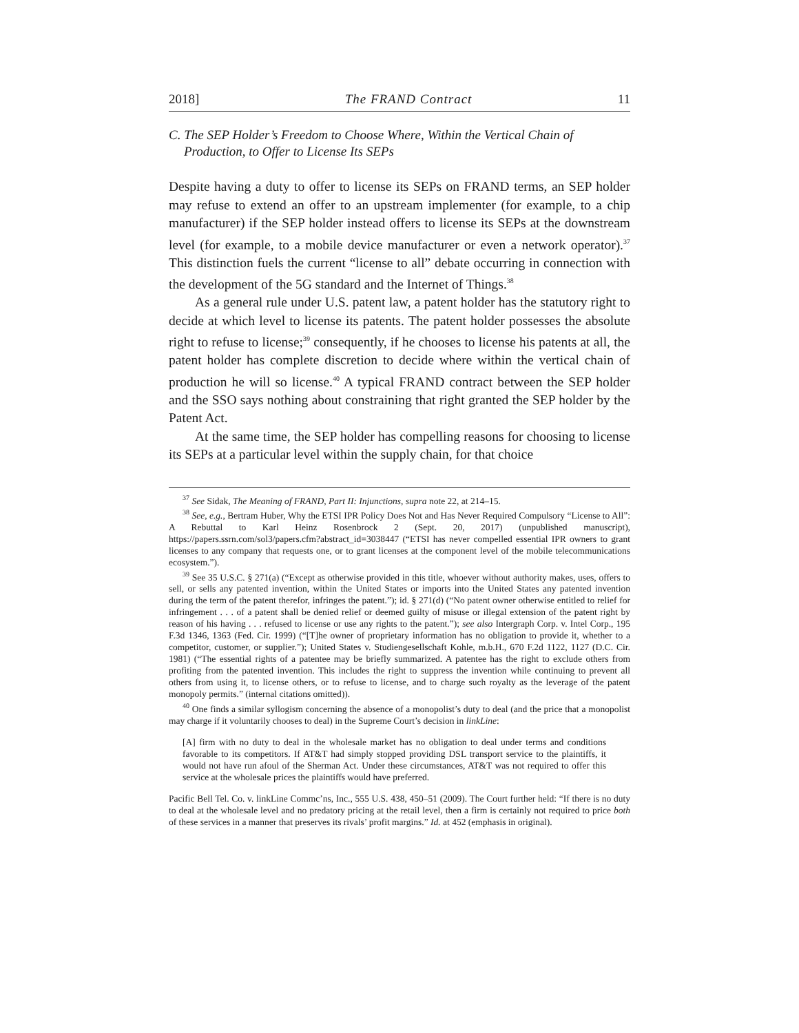2018] The FRAND Contract 11
C. The SEP Holder’s Freedom to Choose Where, Within the Vertical Chain of Production, to Offer to License Its SEPs
Despite having a duty to offer to license its SEPs on FRAND terms, an SEP holder may refuse to extend an offer to an upstream implementer (for example, to a chip manufacturer) if the SEP holder instead offers to license its SEPs at the downstream level (for example, to a mobile device manufacturer or even a network operator).<sup>37</sup> This distinction fuels the current “license to all” debate occurring in connection with the development of the 5G standard and the Internet of Things.<sup>38</sup>
As a general rule under U.S. patent law, a patent holder has the statutory right to decide at which level to license its patents. The patent holder possesses the absolute right to refuse to license;<sup>39</sup> consequently, if he chooses to license his patents at all, the patent holder has complete discretion to decide where within the vertical chain of production he will so license.<sup>40</sup> A typical FRAND contract between the SEP holder and the SSO says nothing about constraining that right granted the SEP holder by the Patent Act.
At the same time, the SEP holder has compelling reasons for choosing to license its SEPs at a particular level within the supply chain, for that choice
<sup>37</sup> See Sidak, The Meaning of FRAND, Part II: Injunctions, supra note 22, at 214–15.
<sup>38</sup> See, e.g., Bertram Huber, Why the ETSI IPR Policy Does Not and Has Never Required Compulsory “License to All”: A Rebuttal to Karl Heinz Rosenbrock 2 (Sept. 20, 2017) (unpublished manuscript), https://papers.ssrn.com/sol3/papers.cfm?abstract_id=3038447 (“ETSI has never compelled essential IPR owners to grant licenses to any company that requests one, or to grant licenses at the component level of the mobile telecommunications ecosystem.”).
<sup>39</sup> See 35 U.S.C. § 271(a) (“Except as otherwise provided in this title, whoever without authority makes, uses, offers to sell, or sells any patented invention, within the United States or imports into the United States any patented invention during the term of the patent therefor, infringes the patent.”); id. § 271(d) (“No patent owner otherwise entitled to relief for infringement . . . of a patent shall be denied relief or deemed guilty of misuse or illegal extension of the patent right by reason of his having . . . refused to license or use any rights to the patent.”); see also Intergraph Corp. v. Intel Corp., 195 F.3d 1346, 1363 (Fed. Cir. 1999) (“[T]he owner of proprietary information has no obligation to provide it, whether to a competitor, customer, or supplier.”); United States v. Studiengesellschaft Kohle, m.b.H., 670 F.2d 1122, 1127 (D.C. Cir. 1981) (“The essential rights of a patentee may be briefly summarized. A patentee has the right to exclude others from profiting from the patented invention. This includes the right to suppress the invention while continuing to prevent all others from using it, to license others, or to refuse to license, and to charge such royalty as the leverage of the patent monopoly permits.” (internal citations omitted)).
<sup>40</sup> One finds a similar syllogism concerning the absence of a monopolist’s duty to deal (and the price that a monopolist may charge if it voluntarily chooses to deal) in the Supreme Court’s decision in linkLine:
[A] firm with no duty to deal in the wholesale market has no obligation to deal under terms and conditions favorable to its competitors. If AT&T had simply stopped providing DSL transport service to the plaintiffs, it would not have run afoul of the Sherman Act. Under these circumstances, AT&T was not required to offer this service at the wholesale prices the plaintiffs would have preferred.
Pacific Bell Tel. Co. v. linkLine Commc’ns, Inc., 555 U.S. 438, 450–51 (2009). The Court further held: “If there is no duty to deal at the wholesale level and no predatory pricing at the retail level, then a firm is certainly not required to price both of these services in a manner that preserves its rivals’ profit margins.” Id. at 452 (emphasis in original).